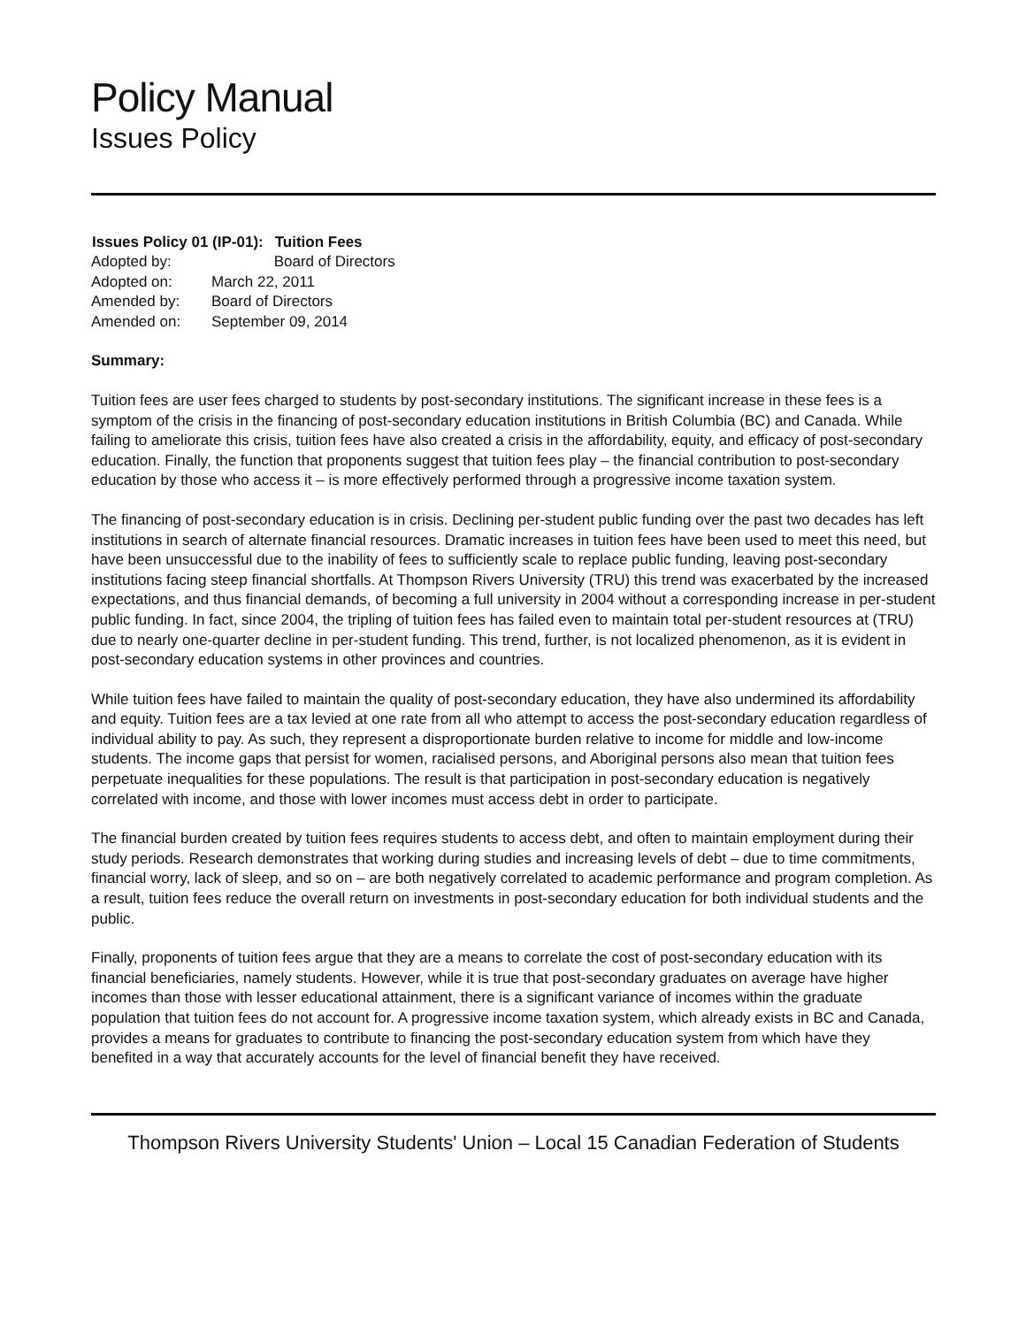Policy Manual
Issues Policy
| Issues Policy 01 (IP-01): | Tuition Fees |
| --- | --- |
| Adopted by: | Board of Directors |
| Adopted on: | March 22, 2011 |
| Amended by: | Board of Directors |
| Amended on: | September 09, 2014 |
Summary:
Tuition fees are user fees charged to students by post-secondary institutions. The significant increase in these fees is a symptom of the crisis in the financing of post-secondary education institutions in British Columbia (BC) and Canada. While failing to ameliorate this crisis, tuition fees have also created a crisis in the affordability, equity, and efficacy of post-secondary education. Finally, the function that proponents suggest that tuition fees play – the financial contribution to post-secondary education by those who access it – is more effectively performed through a progressive income taxation system.
The financing of post-secondary education is in crisis. Declining per-student public funding over the past two decades has left institutions in search of alternate financial resources. Dramatic increases in tuition fees have been used to meet this need, but have been unsuccessful due to the inability of fees to sufficiently scale to replace public funding, leaving post-secondary institutions facing steep financial shortfalls. At Thompson Rivers University (TRU) this trend was exacerbated by the increased expectations, and thus financial demands, of becoming a full university in 2004 without a corresponding increase in per-student public funding. In fact, since 2004, the tripling of tuition fees has failed even to maintain total per-student resources at (TRU) due to nearly one-quarter decline in per-student funding. This trend, further, is not localized phenomenon, as it is evident in post-secondary education systems in other provinces and countries.
While tuition fees have failed to maintain the quality of post-secondary education, they have also undermined its affordability and equity. Tuition fees are a tax levied at one rate from all who attempt to access the post-secondary education regardless of individual ability to pay. As such, they represent a disproportionate burden relative to income for middle and low-income students. The income gaps that persist for women, racialised persons, and Aboriginal persons also mean that tuition fees perpetuate inequalities for these populations. The result is that participation in post-secondary education is negatively correlated with income, and those with lower incomes must access debt in order to participate.
The financial burden created by tuition fees requires students to access debt, and often to maintain employment during their study periods. Research demonstrates that working during studies and increasing levels of debt – due to time commitments, financial worry, lack of sleep, and so on – are both negatively correlated to academic performance and program completion. As a result, tuition fees reduce the overall return on investments in post-secondary education for both individual students and the public.
Finally, proponents of tuition fees argue that they are a means to correlate the cost of post-secondary education with its financial beneficiaries, namely students. However, while it is true that post-secondary graduates on average have higher incomes than those with lesser educational attainment, there is a significant variance of incomes within the graduate population that tuition fees do not account for. A progressive income taxation system, which already exists in BC and Canada, provides a means for graduates to contribute to financing the post-secondary education system from which have they benefited in a way that accurately accounts for the level of financial benefit they have received.
Thompson Rivers University Students' Union – Local 15 Canadian Federation of Students